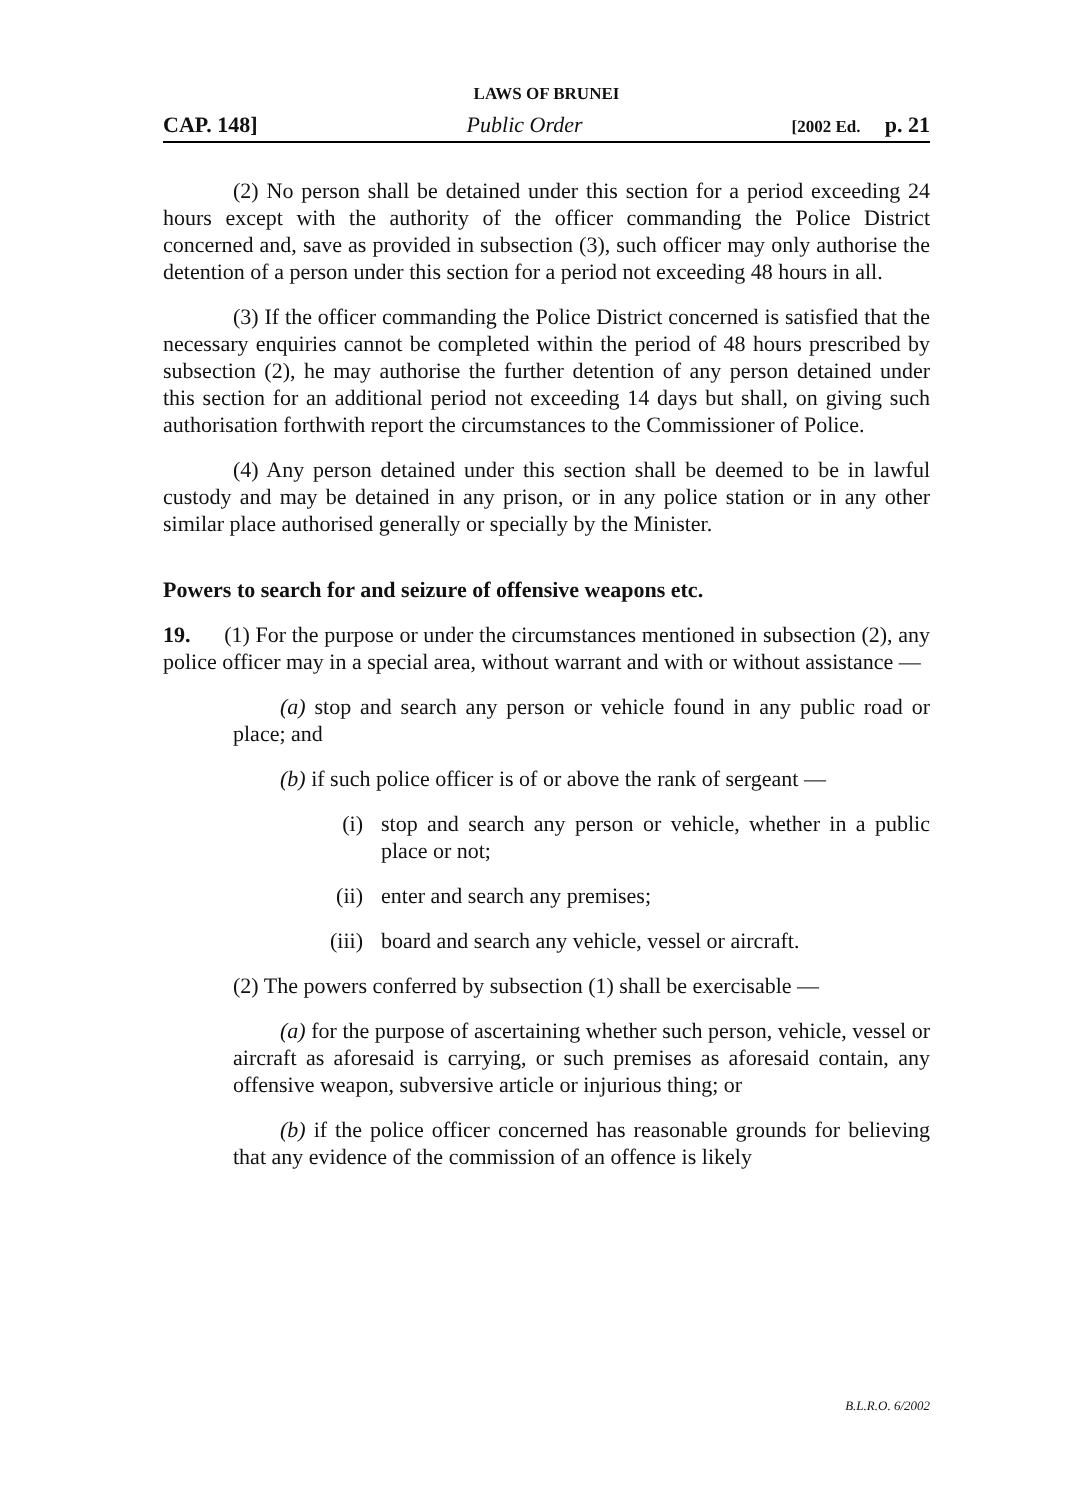LAWS OF BRUNEI
CAP. 148] Public Order [2002 Ed. p. 21
(2) No person shall be detained under this section for a period exceeding 24 hours except with the authority of the officer commanding the Police District concerned and, save as provided in subsection (3), such officer may only authorise the detention of a person under this section for a period not exceeding 48 hours in all.
(3) If the officer commanding the Police District concerned is satisfied that the necessary enquiries cannot be completed within the period of 48 hours prescribed by subsection (2), he may authorise the further detention of any person detained under this section for an additional period not exceeding 14 days but shall, on giving such authorisation forthwith report the circumstances to the Commissioner of Police.
(4) Any person detained under this section shall be deemed to be in lawful custody and may be detained in any prison, or in any police station or in any other similar place authorised generally or specially by the Minister.
Powers to search for and seizure of offensive weapons etc.
19. (1) For the purpose or under the circumstances mentioned in subsection (2), any police officer may in a special area, without warrant and with or without assistance —
(a) stop and search any person or vehicle found in any public road or place; and
(b) if such police officer is of or above the rank of sergeant —
(i) stop and search any person or vehicle, whether in a public place or not;
(ii) enter and search any premises;
(iii) board and search any vehicle, vessel or aircraft.
(2) The powers conferred by subsection (1) shall be exercisable —
(a) for the purpose of ascertaining whether such person, vehicle, vessel or aircraft as aforesaid is carrying, or such premises as aforesaid contain, any offensive weapon, subversive article or injurious thing; or
(b) if the police officer concerned has reasonable grounds for believing that any evidence of the commission of an offence is likely
B.L.R.O. 6/2002